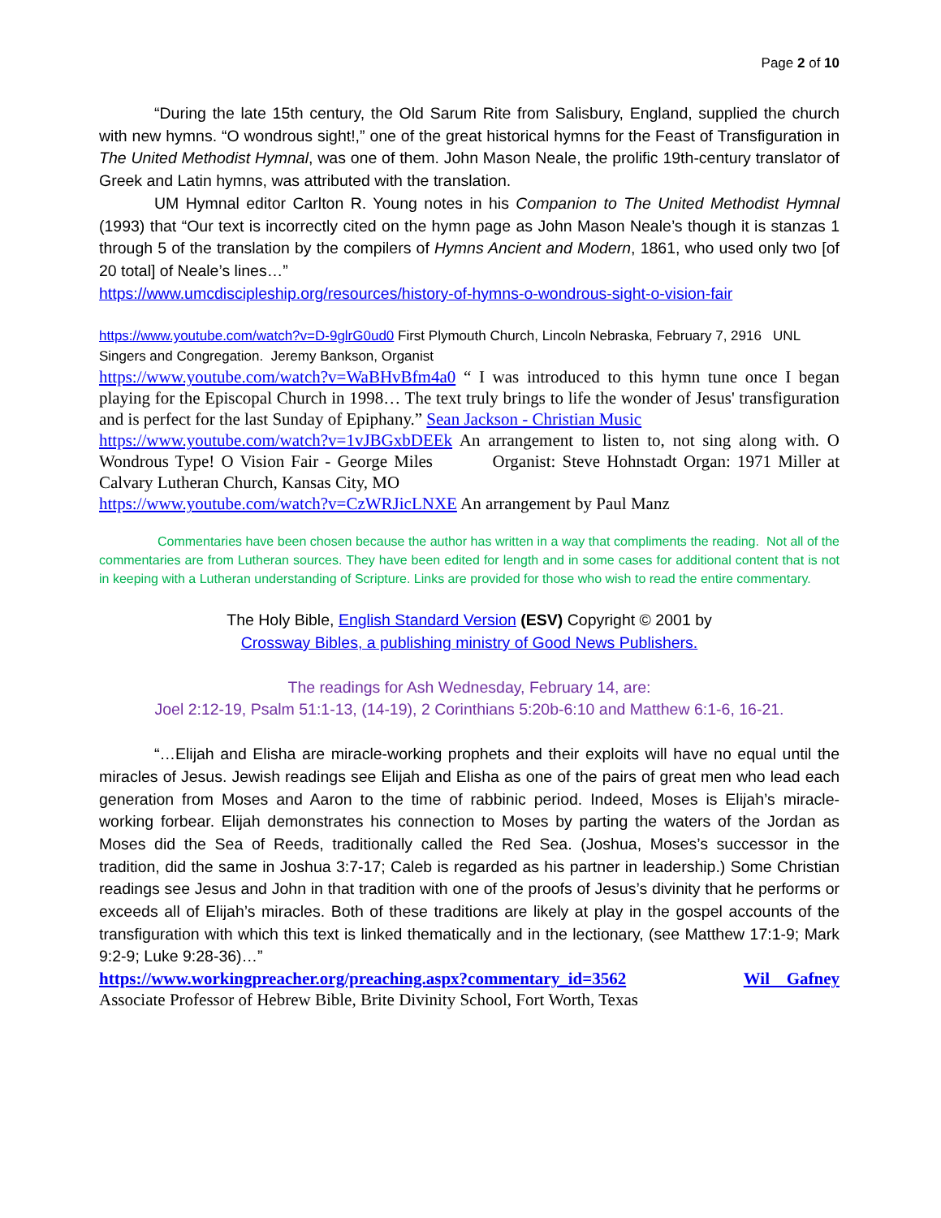Page 2 of 10
“During the late 15th century, the Old Sarum Rite from Salisbury, England, supplied the church with new hymns. “O wondrous sight!,” one of the great historical hymns for the Feast of Transfiguration in The United Methodist Hymnal, was one of them. John Mason Neale, the prolific 19th-century translator of Greek and Latin hymns, was attributed with the translation.
UM Hymnal editor Carlton R. Young notes in his Companion to The United Methodist Hymnal (1993) that “Our text is incorrectly cited on the hymn page as John Mason Neale’s though it is stanzas 1 through 5 of the translation by the compilers of Hymns Ancient and Modern, 1861, who used only two [of 20 total] of Neale’s lines…”
https://www.umcdiscipleship.org/resources/history-of-hymns-o-wondrous-sight-o-vision-fair
https://www.youtube.com/watch?v=D-9glrG0ud0 First Plymouth Church, Lincoln Nebraska, February 7, 2916 UNL Singers and Congregation. Jeremy Bankson, Organist
https://www.youtube.com/watch?v=WaBHvBfm4a0 “ I was introduced to this hymn tune once I began playing for the Episcopal Church in 1998… The text truly brings to life the wonder of Jesus' transfiguration and is perfect for the last Sunday of Epiphany.” Sean Jackson - Christian Music
https://www.youtube.com/watch?v=1vJBGxbDEEk An arrangement to listen to, not sing along with. O Wondrous Type! O Vision Fair - George Miles Organist: Steve Hohnstadt Organ: 1971 Miller at Calvary Lutheran Church, Kansas City, MO
https://www.youtube.com/watch?v=CzWRJicLNXE An arrangement by Paul Manz
Commentaries have been chosen because the author has written in a way that compliments the reading. Not all of the commentaries are from Lutheran sources. They have been edited for length and in some cases for additional content that is not in keeping with a Lutheran understanding of Scripture. Links are provided for those who wish to read the entire commentary.
The Holy Bible, English Standard Version (ESV) Copyright © 2001 by
Crossway Bibles, a publishing ministry of Good News Publishers.
The readings for Ash Wednesday, February 14, are:
Joel 2:12-19, Psalm 51:1-13, (14-19), 2 Corinthians 5:20b-6:10 and Matthew 6:1-6, 16-21.
“…Elijah and Elisha are miracle-working prophets and their exploits will have no equal until the miracles of Jesus. Jewish readings see Elijah and Elisha as one of the pairs of great men who lead each generation from Moses and Aaron to the time of rabbinic period. Indeed, Moses is Elijah’s miracle-working forbear. Elijah demonstrates his connection to Moses by parting the waters of the Jordan as Moses did the Sea of Reeds, traditionally called the Red Sea. (Joshua, Moses’s successor in the tradition, did the same in Joshua 3:7-17; Caleb is regarded as his partner in leadership.) Some Christian readings see Jesus and John in that tradition with one of the proofs of Jesus’s divinity that he performs or exceeds all of Elijah’s miracles. Both of these traditions are likely at play in the gospel accounts of the transfiguration with which this text is linked thematically and in the lectionary, (see Matthew 17:1-9; Mark 9:2-9; Luke 9:28-36)…”
https://www.workingpreacher.org/preaching.aspx?commentary_id=3562 Wil Gafney
Associate Professor of Hebrew Bible, Brite Divinity School, Fort Worth, Texas